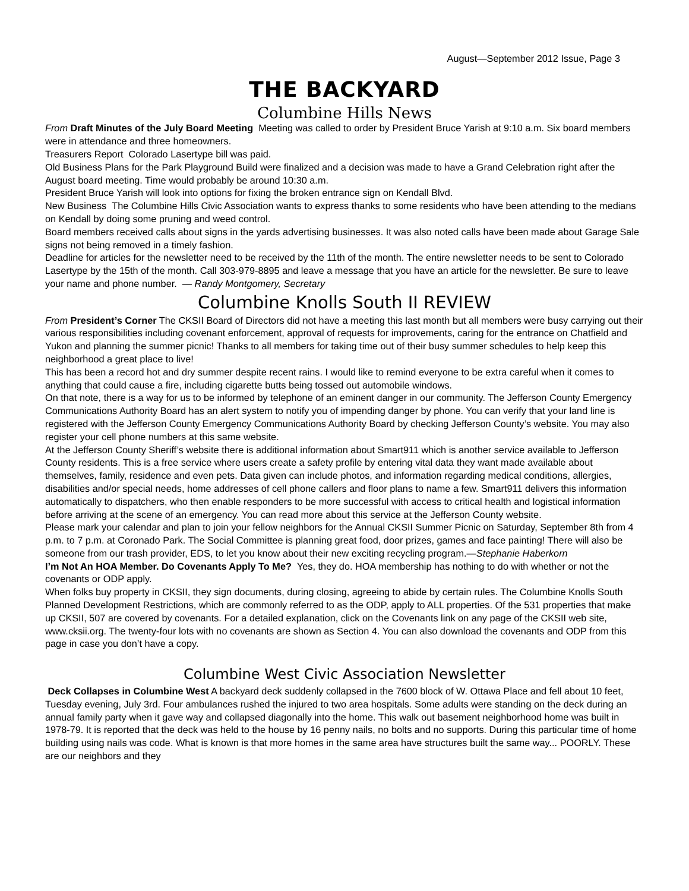August—September 2012 Issue, Page 3
THE BACKYARD
Columbine Hills News
From Draft Minutes of the July Board Meeting Meeting was called to order by President Bruce Yarish at 9:10 a.m. Six board members were in attendance and three homeowners.
Treasurers Report Colorado Lasertype bill was paid.
Old Business Plans for the Park Playground Build were finalized and a decision was made to have a Grand Celebration right after the August board meeting. Time would probably be around 10:30 a.m.
President Bruce Yarish will look into options for fixing the broken entrance sign on Kendall Blvd.
New Business The Columbine Hills Civic Association wants to express thanks to some residents who have been attending to the medians on Kendall by doing some pruning and weed control.
Board members received calls about signs in the yards advertising businesses. It was also noted calls have been made about Garage Sale signs not being removed in a timely fashion.
Deadline for articles for the newsletter need to be received by the 11th of the month. The entire newsletter needs to be sent to Colorado Lasertype by the 15th of the month. Call 303-979-8895 and leave a message that you have an article for the newsletter. Be sure to leave your name and phone number. — Randy Montgomery, Secretary
Columbine Knolls South II REVIEW
From President’s Corner The CKSII Board of Directors did not have a meeting this last month but all members were busy carrying out their various responsibilities including covenant enforcement, approval of requests for improvements, caring for the entrance on Chatfield and Yukon and planning the summer picnic! Thanks to all members for taking time out of their busy summer schedules to help keep this neighborhood a great place to live!
This has been a record hot and dry summer despite recent rains. I would like to remind everyone to be extra careful when it comes to anything that could cause a fire, including cigarette butts being tossed out automobile windows.
On that note, there is a way for us to be informed by telephone of an eminent danger in our community. The Jefferson County Emergency Communications Authority Board has an alert system to notify you of impending danger by phone. You can verify that your land line is registered with the Jefferson County Emergency Communications Authority Board by checking Jefferson County’s website. You may also register your cell phone numbers at this same website.
At the Jefferson County Sheriff’s website there is additional information about Smart911 which is another service available to Jefferson County residents. This is a free service where users create a safety profile by entering vital data they want made available about themselves, family, residence and even pets. Data given can include photos, and information regarding medical conditions, allergies, disabilities and/or special needs, home addresses of cell phone callers and floor plans to name a few. Smart911 delivers this information automatically to dispatchers, who then enable responders to be more successful with access to critical health and logistical information before arriving at the scene of an emergency. You can read more about this service at the Jefferson County website.
Please mark your calendar and plan to join your fellow neighbors for the Annual CKSII Summer Picnic on Saturday, September 8th from 4 p.m. to 7 p.m. at Coronado Park. The Social Committee is planning great food, door prizes, games and face painting! There will also be someone from our trash provider, EDS, to let you know about their new exciting recycling program.—Stephanie Haberkorn
I’m Not An HOA Member. Do Covenants Apply To Me? Yes, they do. HOA membership has nothing to do with whether or not the covenants or ODP apply.
When folks buy property in CKSII, they sign documents, during closing, agreeing to abide by certain rules. The Columbine Knolls South Planned Development Restrictions, which are commonly referred to as the ODP, apply to ALL properties. Of the 531 properties that make up CKSII, 507 are covered by covenants. For a detailed explanation, click on the Covenants link on any page of the CKSII web site, www.cksii.org. The twenty-four lots with no covenants are shown as Section 4. You can also download the covenants and ODP from this page in case you don’t have a copy.
Columbine West Civic Association Newsletter
Deck Collapses in Columbine West A backyard deck suddenly collapsed in the 7600 block of W. Ottawa Place and fell about 10 feet, Tuesday evening, July 3rd. Four ambulances rushed the injured to two area hospitals. Some adults were standing on the deck during an annual family party when it gave way and collapsed diagonally into the home. This walk out basement neighborhood home was built in 1978-79. It is reported that the deck was held to the house by 16 penny nails, no bolts and no supports. During this particular time of home building using nails was code. What is known is that more homes in the same area have structures built the same way... POORLY. These are our neighbors and they